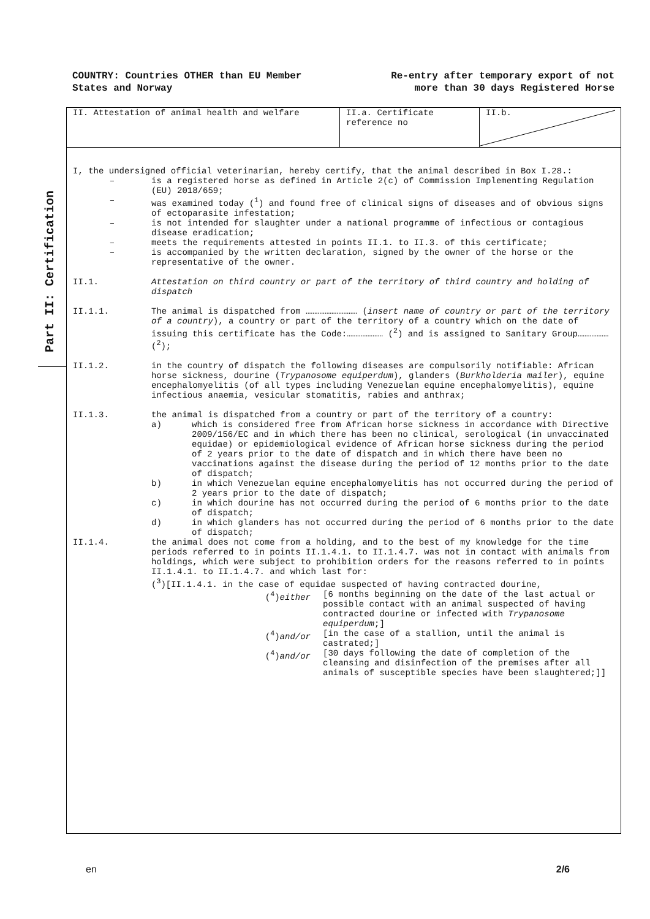COUNTRY: Countries OTHER than EU Member
States and Norway
Re-entry after temporary export of not
more than 30 days Registered Horse
Part II: Certification
II. Attestation of animal health and welfare II.a. Certificate reference no
II.b.
I, the undersigned official veterinarian, hereby certify, that the animal described in Box I.28.:
– is a registered horse as defined in Article 2(c) of Commission Implementing Regulation (EU) 2018/659;
– was examined today (<sup>1</sup>) and found free of clinical signs of diseases and of obvious signs of ectoparasite infestation;
– is not intended for slaughter under a national programme of infectious or contagious disease eradication;
– meets the requirements attested in points II.1. to II.3. of this certificate;
– is accompanied by the written declaration, signed by the owner of the horse or the representative of the owner.
II.1. Attestation on third country or part of the territory of third country and holding of dispatch
II.1.1. The animal is dispatched from ………………………… (insert name of country or part of the territory of a country), a country or part of the territory of a country which on the date of issuing this certificate has the Code:………………… (<sup>2</sup>) and is assigned to Sanitary Group……………… (<sup>2</sup>);
II.1.2. in the country of dispatch the following diseases are compulsorily notifiable: African horse sickness, dourine (Trypanosome equiperdum), glanders (Burkholderia mailer), equine encephalomyelitis (of all types including Venezuelan equine encephalomyelitis), equine infectious anaemia, vesicular stomatitis, rabies and anthrax;
II.1.3. the animal is dispatched from a country or part of the territory of a country:
a) which is considered free from African horse sickness in accordance with Directive 2009/156/EC and in which there has been no clinical, serological (in unvaccinated equidae) or epidemiological evidence of African horse sickness during the period of 2 years prior to the date of dispatch and in which there have been no vaccinations against the disease during the period of 12 months prior to the date of dispatch;
b) in which Venezuelan equine encephalomyelitis has not occurred during the period of 2 years prior to the date of dispatch;
c) in which dourine has not occurred during the period of 6 months prior to the date of dispatch;
d) in which glanders has not occurred during the period of 6 months prior to the date of dispatch;
II.1.4. the animal does not come from a holding, and to the best of my knowledge for the time periods referred to in points II.1.4.1. to II.1.4.7. was not in contact with animals from holdings, which were subject to prohibition orders for the reasons referred to in points II.1.4.1. to II.1.4.7. and which last for:
(<sup>3</sup>)[II.1.4.1. in the case of equidae suspected of having contracted dourine,
(<sup>4</sup>)either [6 months beginning on the date of the last actual or possible contact with an animal suspected of having contracted dourine or infected with Trypanosome equiperdum;]
(<sup>4</sup>)and/or [in the case of a stallion, until the animal is castrated;]
(<sup>4</sup>)and/or [30 days following the date of completion of the cleansing and disinfection of the premises after all animals of susceptible species have been slaughtered;]]
en 2/6